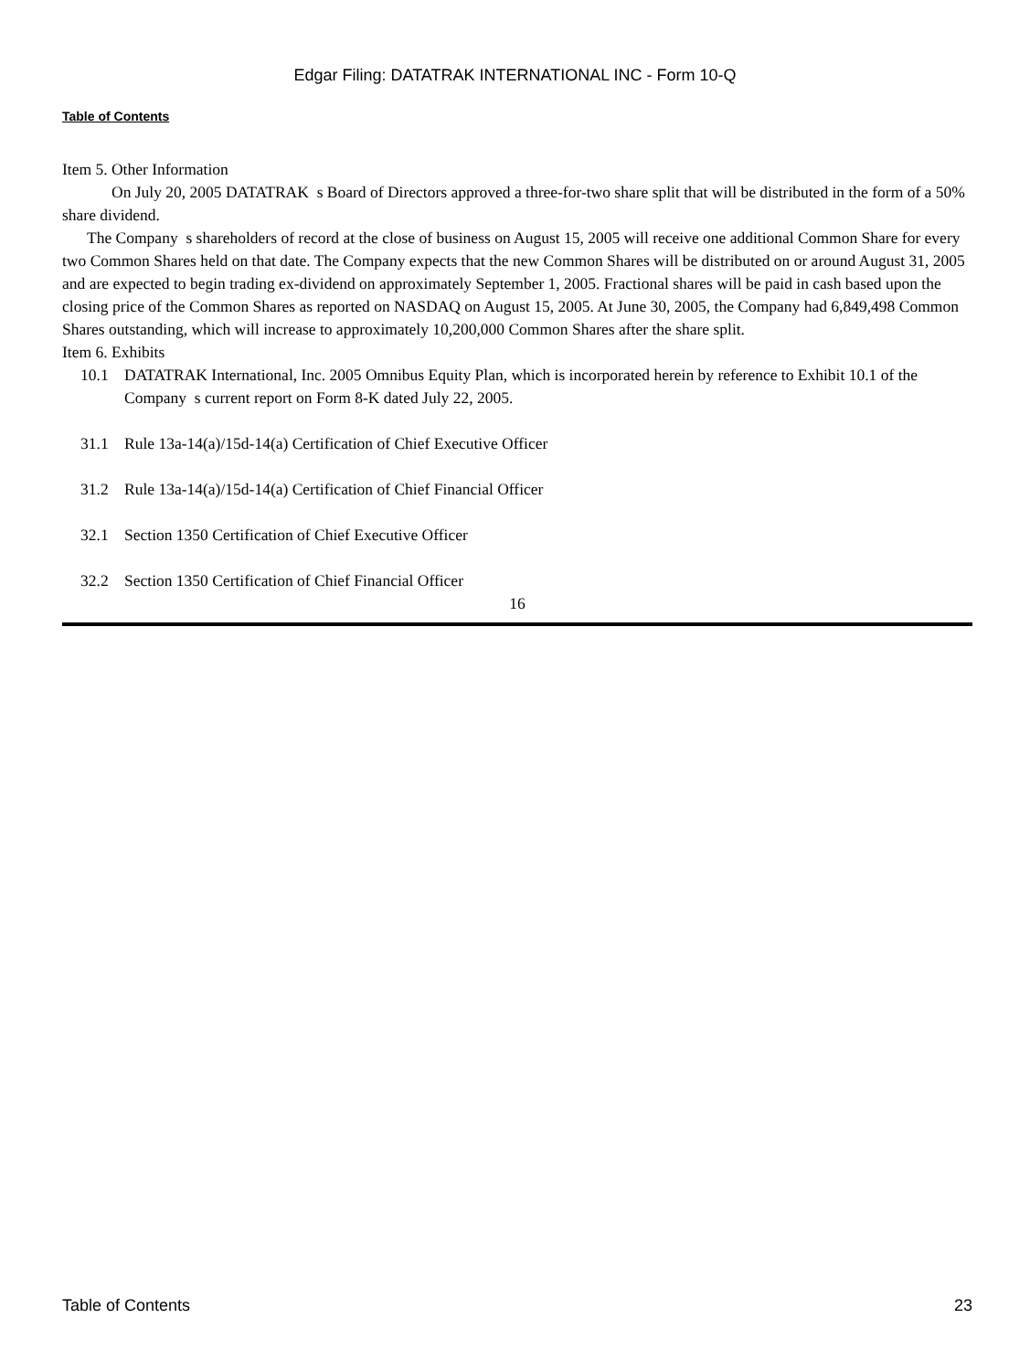Edgar Filing: DATATRAK INTERNATIONAL INC - Form 10-Q
Table of Contents
Item 5. Other Information
On July 20, 2005 DATATRAK s Board of Directors approved a three-for-two share split that will be distributed in the form of a 50% share dividend.
The Company s shareholders of record at the close of business on August 15, 2005 will receive one additional Common Share for every two Common Shares held on that date. The Company expects that the new Common Shares will be distributed on or around August 31, 2005 and are expected to begin trading ex-dividend on approximately September 1, 2005. Fractional shares will be paid in cash based upon the closing price of the Common Shares as reported on NASDAQ on August 15, 2005. At June 30, 2005, the Company had 6,849,498 Common Shares outstanding, which will increase to approximately 10,200,000 Common Shares after the share split.
Item 6. Exhibits
10.1 DATATRAK International, Inc. 2005 Omnibus Equity Plan, which is incorporated herein by reference to Exhibit 10.1 of the Company s current report on Form 8-K dated July 22, 2005.
31.1 Rule 13a-14(a)/15d-14(a) Certification of Chief Executive Officer
31.2 Rule 13a-14(a)/15d-14(a) Certification of Chief Financial Officer
32.1 Section 1350 Certification of Chief Executive Officer
32.2 Section 1350 Certification of Chief Financial Officer
16
Table of Contents 23